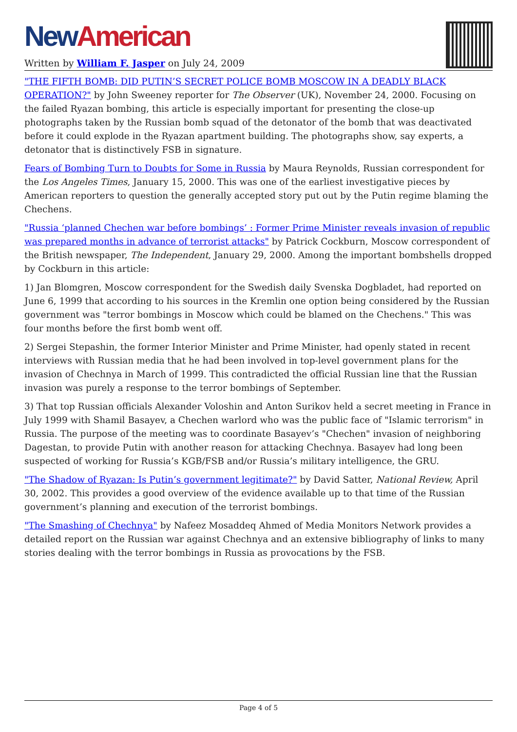New American
Written by William F. Jasper on July 24, 2009
"THE FIFTH BOMB: DID PUTIN’S SECRET POLICE BOMB MOSCOW IN A DEADLY BLACK OPERATION?" by John Sweeney reporter for The Observer (UK), November 24, 2000. Focusing on the failed Ryazan bombing, this article is especially important for presenting the close-up photographs taken by the Russian bomb squad of the detonator of the bomb that was deactivated before it could explode in the Ryazan apartment building. The photographs show, say experts, a detonator that is distinctively FSB in signature.
Fears of Bombing Turn to Doubts for Some in Russia by Maura Reynolds, Russian correspondent for the Los Angeles Times, January 15, 2000. This was one of the earliest investigative pieces by American reporters to question the generally accepted story put out by the Putin regime blaming the Chechens.
"Russia ‘planned Chechen war before bombings’ : Former Prime Minister reveals invasion of republic was prepared months in advance of terrorist attacks" by Patrick Cockburn, Moscow correspondent of the British newspaper, The Independent, January 29, 2000. Among the important bombshells dropped by Cockburn in this article:
1) Jan Blomgren, Moscow correspondent for the Swedish daily Svenska Dogbladet, had reported on June 6, 1999 that according to his sources in the Kremlin one option being considered by the Russian government was "terror bombings in Moscow which could be blamed on the Chechens." This was four months before the first bomb went off.
2) Sergei Stepashin, the former Interior Minister and Prime Minister, had openly stated in recent interviews with Russian media that he had been involved in top-level government plans for the invasion of Chechnya in March of 1999. This contradicted the official Russian line that the Russian invasion was purely a response to the terror bombings of September.
3) That top Russian officials Alexander Voloshin and Anton Surikov held a secret meeting in France in July 1999 with Shamil Basayev, a Chechen warlord who was the public face of "Islamic terrorism" in Russia. The purpose of the meeting was to coordinate Basayev’s "Chechen" invasion of neighboring Dagestan, to provide Putin with another reason for attacking Chechnya. Basayev had long been suspected of working for Russia’s KGB/FSB and/or Russia’s military intelligence, the GRU.
"The Shadow of Ryazan: Is Putin’s government legitimate?" by David Satter, National Review, April 30, 2002. This provides a good overview of the evidence available up to that time of the Russian government’s planning and execution of the terrorist bombings.
"The Smashing of Chechnya" by Nafeez Mosaddeq Ahmed of Media Monitors Network provides a detailed report on the Russian war against Chechnya and an extensive bibliography of links to many stories dealing with the terror bombings in Russia as provocations by the FSB.
Page 4 of 5